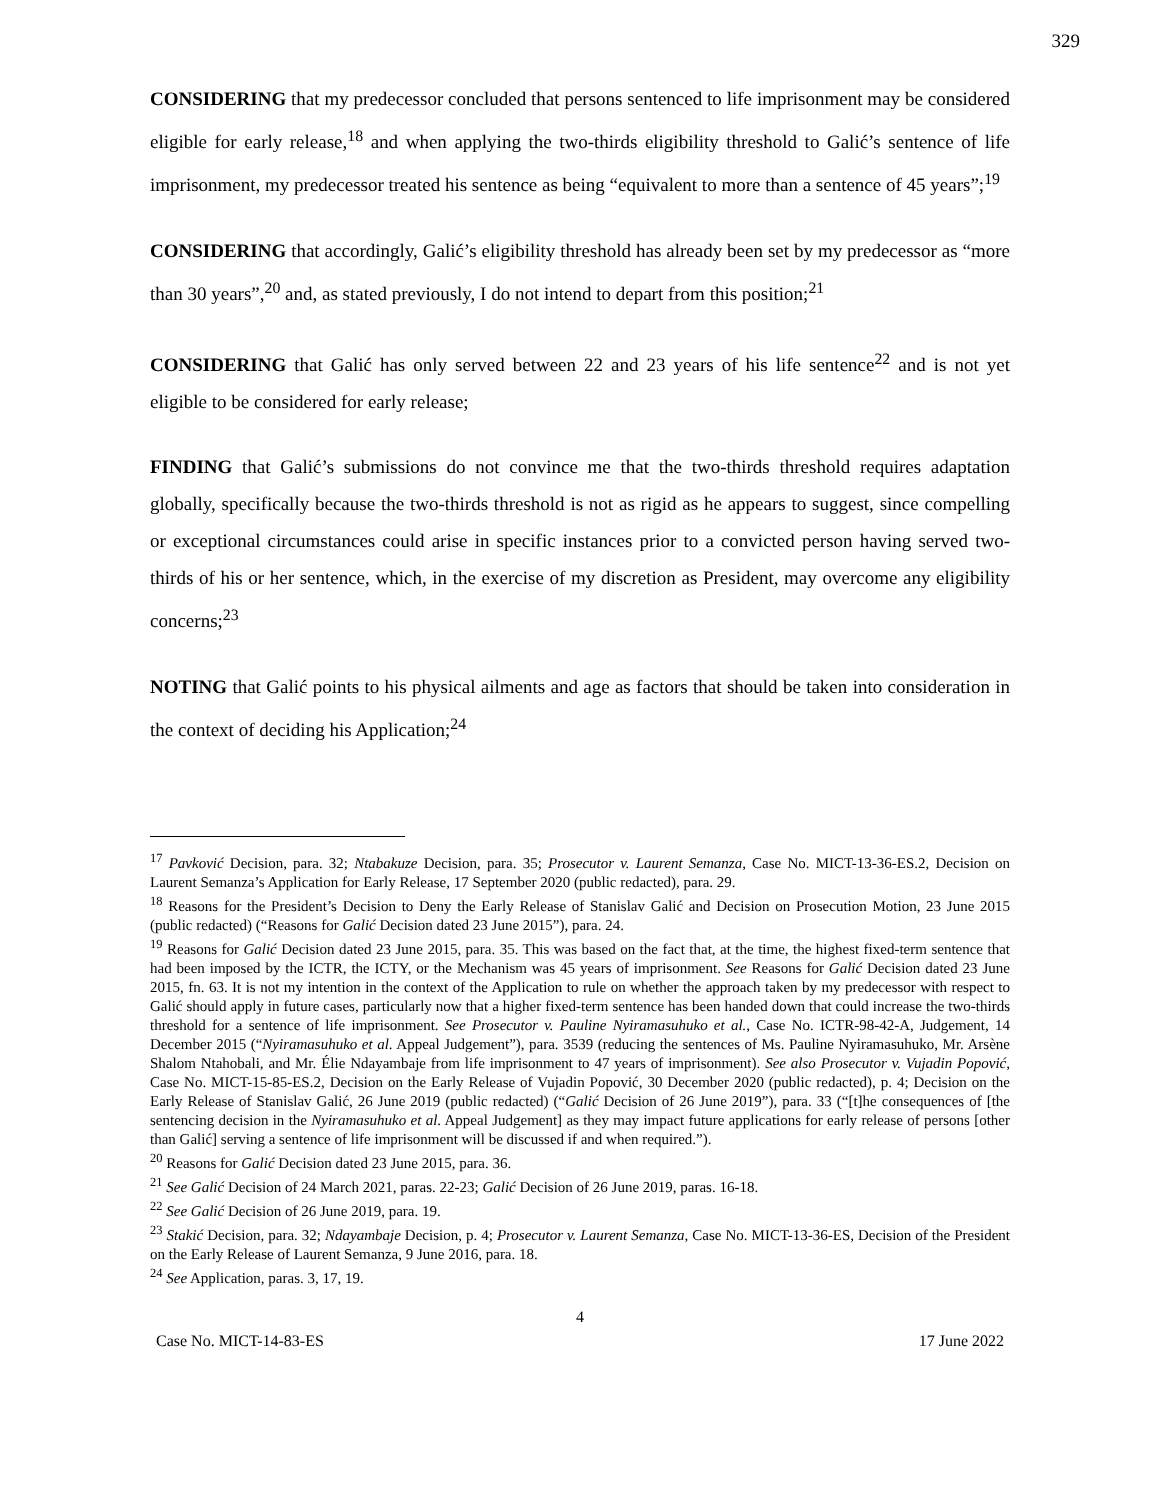329
CONSIDERING that my predecessor concluded that persons sentenced to life imprisonment may be considered eligible for early release,<sup>18</sup> and when applying the two-thirds eligibility threshold to Galić’s sentence of life imprisonment, my predecessor treated his sentence as being “equivalent to more than a sentence of 45 years”;<sup>19</sup>
CONSIDERING that accordingly, Galić’s eligibility threshold has already been set by my predecessor as “more than 30 years”,<sup>20</sup> and, as stated previously, I do not intend to depart from this position;<sup>21</sup>
CONSIDERING that Galić has only served between 22 and 23 years of his life sentence<sup>22</sup> and is not yet eligible to be considered for early release;
FINDING that Galić’s submissions do not convince me that the two-thirds threshold requires adaptation globally, specifically because the two-thirds threshold is not as rigid as he appears to suggest, since compelling or exceptional circumstances could arise in specific instances prior to a convicted person having served two-thirds of his or her sentence, which, in the exercise of my discretion as President, may overcome any eligibility concerns;<sup>23</sup>
NOTING that Galić points to his physical ailments and age as factors that should be taken into consideration in the context of deciding his Application;<sup>24</sup>
<sup>17</sup> Pavković Decision, para. 32; Ntabakuze Decision, para. 35; Prosecutor v. Laurent Semanza, Case No. MICT-13-36-ES.2, Decision on Laurent Semanza’s Application for Early Release, 17 September 2020 (public redacted), para. 29.
<sup>18</sup> Reasons for the President’s Decision to Deny the Early Release of Stanislav Galić and Decision on Prosecution Motion, 23 June 2015 (public redacted) (“Reasons for Galić Decision dated 23 June 2015”), para. 24.
<sup>19</sup> Reasons for Galić Decision dated 23 June 2015, para. 35. This was based on the fact that, at the time, the highest fixed-term sentence that had been imposed by the ICTR, the ICTY, or the Mechanism was 45 years of imprisonment. See Reasons for Galić Decision dated 23 June 2015, fn. 63. It is not my intention in the context of the Application to rule on whether the approach taken by my predecessor with respect to Galić should apply in future cases, particularly now that a higher fixed-term sentence has been handed down that could increase the two-thirds threshold for a sentence of life imprisonment. See Prosecutor v. Pauline Nyiramasuhuko et al., Case No. ICTR-98-42-A, Judgement, 14 December 2015 (“Nyiramasuhuko et al. Appeal Judgement”), para. 3539 (reducing the sentences of Ms. Pauline Nyiramasuhuko, Mr. Arsène Shalom Ntahobali, and Mr. Élie Ndayambaje from life imprisonment to 47 years of imprisonment). See also Prosecutor v. Vujadin Popović, Case No. MICT-15-85-ES.2, Decision on the Early Release of Vujadin Popović, 30 December 2020 (public redacted), p. 4; Decision on the Early Release of Stanislav Galić, 26 June 2019 (public redacted) (“Galić Decision of 26 June 2019”), para. 33 (“[t]he consequences of [the sentencing decision in the Nyiramasuhuko et al. Appeal Judgement] as they may impact future applications for early release of persons [other than Galić] serving a sentence of life imprisonment will be discussed if and when required.”).
<sup>20</sup> Reasons for Galić Decision dated 23 June 2015, para. 36.
<sup>21</sup> See Galić Decision of 24 March 2021, paras. 22-23; Galić Decision of 26 June 2019, paras. 16-18.
<sup>22</sup> See Galić Decision of 26 June 2019, para. 19.
<sup>23</sup> Stakić Decision, para. 32; Ndayambaje Decision, p. 4; Prosecutor v. Laurent Semanza, Case No. MICT-13-36-ES, Decision of the President on the Early Release of Laurent Semanza, 9 June 2016, para. 18.
<sup>24</sup> See Application, paras. 3, 17, 19.
4
Case No. MICT-14-83-ES 17 June 2022